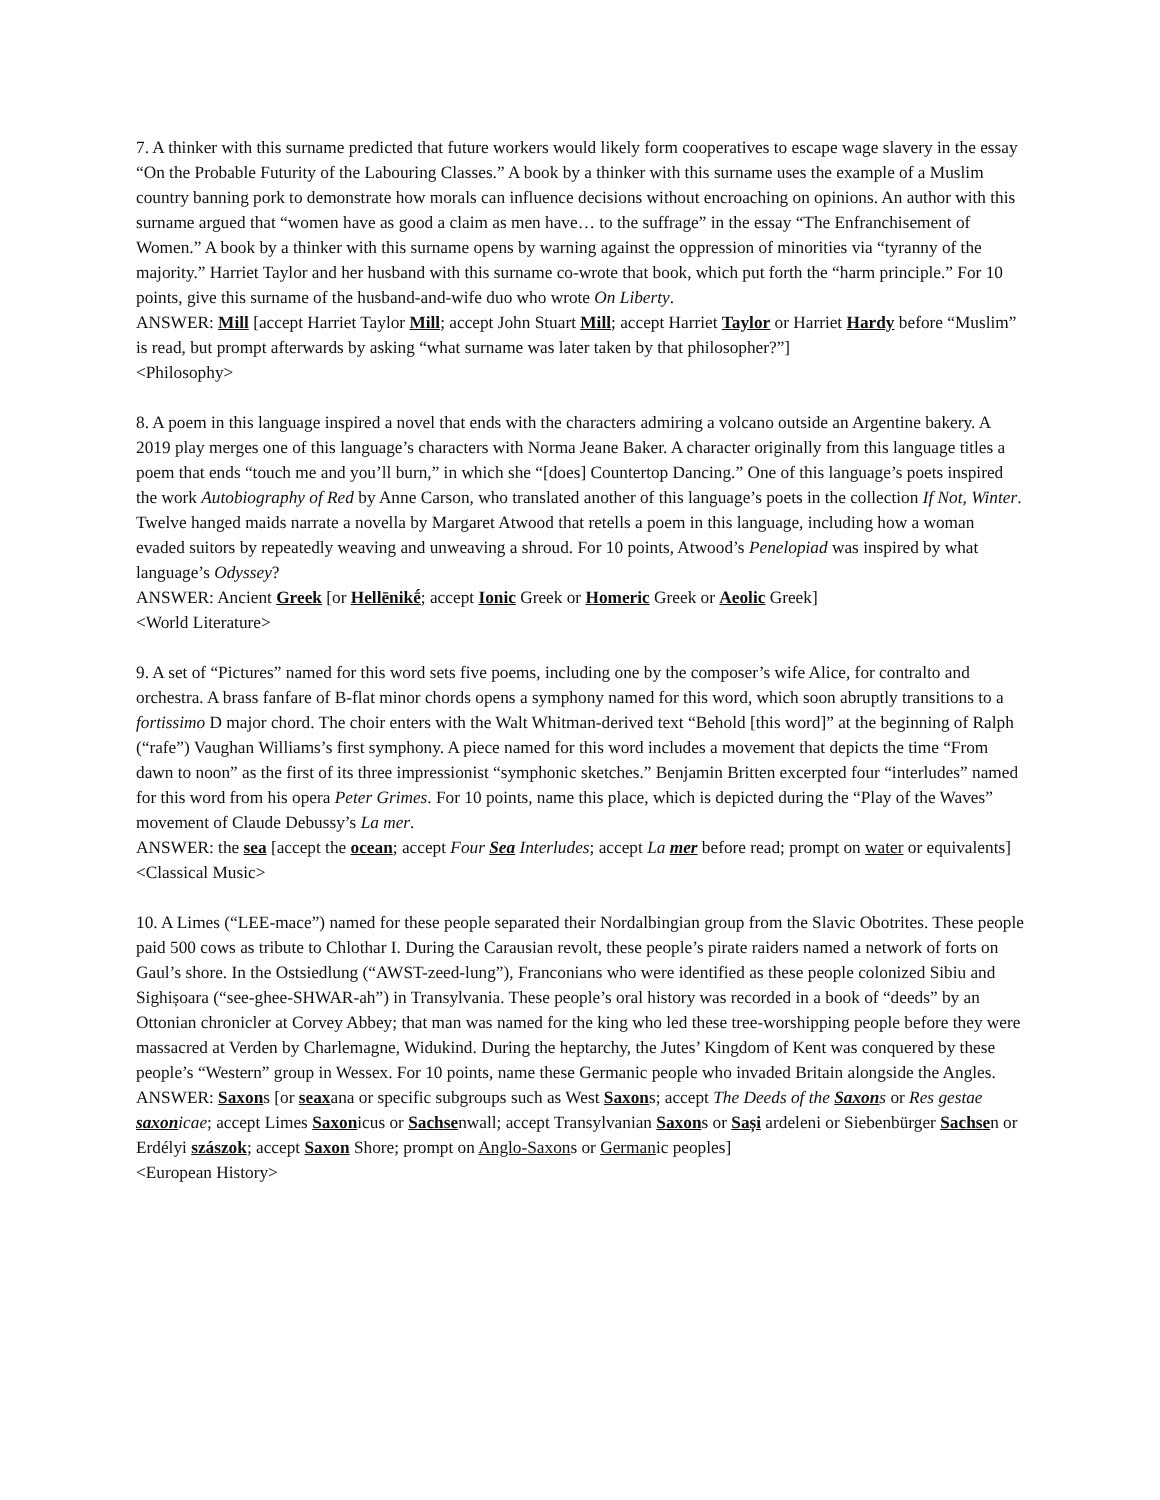7. A thinker with this surname predicted that future workers would likely form cooperatives to escape wage slavery in the essay “On the Probable Futurity of the Labouring Classes.” A book by a thinker with this surname uses the example of a Muslim country banning pork to demonstrate how morals can influence decisions without encroaching on opinions. An author with this surname argued that “women have as good a claim as men have… to the suffrage” in the essay “The Enfranchisement of Women.” A book by a thinker with this surname opens by warning against the oppression of minorities via “tyranny of the majority.” Harriet Taylor and her husband with this surname co-wrote that book, which put forth the “harm principle.” For 10 points, give this surname of the husband-and-wife duo who wrote On Liberty.
ANSWER: Mill [accept Harriet Taylor Mill; accept John Stuart Mill; accept Harriet Taylor or Harriet Hardy before “Muslim” is read, but prompt afterwards by asking “what surname was later taken by that philosopher?”]
<Philosophy>
8. A poem in this language inspired a novel that ends with the characters admiring a volcano outside an Argentine bakery. A 2019 play merges one of this language’s characters with Norma Jeane Baker. A character originally from this language titles a poem that ends “touch me and you’ll burn,” in which she “[does] Countertop Dancing.” One of this language’s poets inspired the work Autobiography of Red by Anne Carson, who translated another of this language’s poets in the collection If Not, Winter. Twelve hanged maids narrate a novella by Margaret Atwood that retells a poem in this language, including how a woman evaded suitors by repeatedly weaving and unweaving a shroud. For 10 points, Atwood’s Penelopiad was inspired by what language’s Odyssey?
ANSWER: Ancient Greek [or Hellēnikḗ; accept Ionic Greek or Homeric Greek or Aeolic Greek]
<World Literature>
9. A set of “Pictures” named for this word sets five poems, including one by the composer’s wife Alice, for contralto and orchestra. A brass fanfare of B-flat minor chords opens a symphony named for this word, which soon abruptly transitions to a fortissimo D major chord. The choir enters with the Walt Whitman-derived text “Behold [this word]” at the beginning of Ralph (“rafe”) Vaughan Williams’s first symphony. A piece named for this word includes a movement that depicts the time “From dawn to noon” as the first of its three impressionist “symphonic sketches.” Benjamin Britten excerpted four “interludes” named for this word from his opera Peter Grimes. For 10 points, name this place, which is depicted during the “Play of the Waves” movement of Claude Debussy’s La mer.
ANSWER: the sea [accept the ocean; accept Four Sea Interludes; accept La mer before read; prompt on water or equivalents]
<Classical Music>
10. A Limes (“LEE-mace”) named for these people separated their Nordalbingian group from the Slavic Obotrites. These people paid 500 cows as tribute to Chlothar I. During the Carausian revolt, these people’s pirate raiders named a network of forts on Gaul’s shore. In the Ostsiedlung (“AWST-zeed-lung”), Franconians who were identified as these people colonized Sibiu and Sighișoara (“see-ghee-SHWAR-ah”) in Transylvania. These people’s oral history was recorded in a book of “deeds” by an Ottonian chronicler at Corvey Abbey; that man was named for the king who led these tree-worshipping people before they were massacred at Verden by Charlemagne, Widukind. During the heptarchy, the Jutes’ Kingdom of Kent was conquered by these people’s “Western” group in Wessex. For 10 points, name these Germanic people who invaded Britain alongside the Angles.
ANSWER: Saxons [or seaxana or specific subgroups such as West Saxons; accept The Deeds of the Saxons or Res gestae saxonicae; accept Limes Saxonicus or Sachsenwall; accept Transylvanian Saxons or Sași ardeleni or Siebenbürger Sachsen or Erdélyi szászok; accept Saxon Shore; prompt on Anglo-Saxons or Germanic peoples]
<European History>